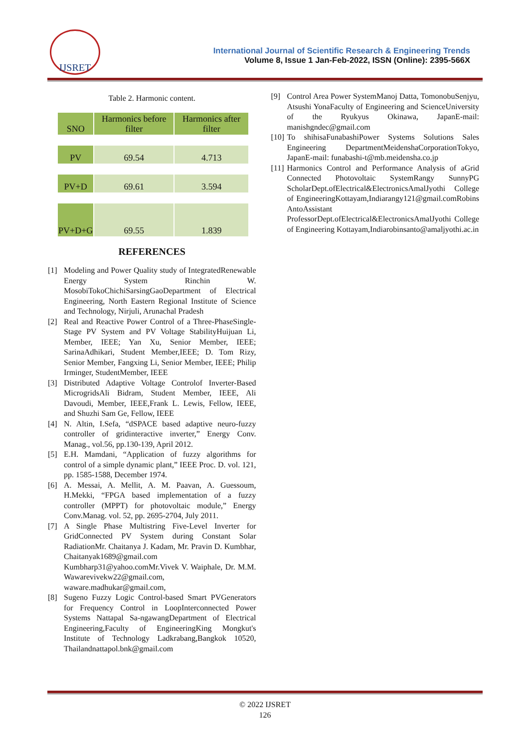IJSRET
International Journal of Scientific Research & Engineering Trends
Volume 8, Issue 1 Jan-Feb-2022, ISSN (Online): 2395-566X
Table 2. Harmonic content.
| SNO | Harmonics before filter | Harmonics after filter |
| --- | --- | --- |
| PV | 69.54 | 4.713 |
| PV+D | 69.61 | 3.594 |
| PV+D+G | 69.55 | 1.839 |
REFERENCES
[1] Modeling and Power Quality study of IntegratedRenewable Energy System Rinchin W. MosobiTokoChichiSarsingGaoDepartment of Electrical Engineering, North Eastern Regional Institute of Science and Technology, Nirjuli, Arunachal Pradesh
[2] Real and Reactive Power Control of a Three-PhaseSingle-Stage PV System and PV Voltage StabilityHuijuan Li, Member, IEEE; Yan Xu, Senior Member, IEEE; SarinaAdhikari, Student Member,IEEE; D. Tom Rizy, Senior Member, Fangxing Li, Senior Member, IEEE; Philip Irminger, StudentMember, IEEE
[3] Distributed Adaptive Voltage Controlof Inverter-Based MicrogridsAli Bidram, Student Member, IEEE, Ali Davoudi, Member, IEEE,Frank L. Lewis, Fellow, IEEE, and Shuzhi Sam Ge, Fellow, IEEE
[4] N. Altin, I.Sefa, “dSPACE based adaptive neuro-fuzzy controller of gridinteractive inverter,” Energy Conv. Manag., vol.56, pp.130-139, April 2012.
[5] E.H. Mamdani, “Application of fuzzy algorithms for control of a simple dynamic plant,” IEEE Proc. D. vol. 121, pp. 1585-1588, December 1974.
[6] A. Messai, A. Mellit, A. M. Paavan, A. Guessoum, H.Mekki, “FPGA based implementation of a fuzzy controller (MPPT) for photovoltaic module,” Energy Conv.Manag. vol. 52, pp. 2695-2704, July 2011.
[7] A Single Phase Multistring Five-Level Inverter for GridConnected PV System during Constant Solar RadiationMr. Chaitanya J. Kadam, Mr. Pravin D. Kumbhar, Chaitanyak1689@gmail.com Kumbharp31@yahoo.comMr.Vivek V. Waiphale, Dr. M.M. Wawarevivekw22@gmail.com, waware.madhukar@gmail.com,
[8] Sugeno Fuzzy Logic Control-based Smart PVGenerators for Frequency Control in LoopInterconnected Power Systems Nattapal Sa-ngawangDepartment of Electrical Engineering,Faculty of EngineeringKing Mongkut's Institute of Technology Ladkrabang,Bangkok 10520, Thailandnattapol.bnk@gmail.com
[9] Control Area Power SystemManoj Datta, TomonobuSenjyu, Atsushi YonaFaculty of Engineering and ScienceUniversity of the Ryukyus Okinawa, JapanE-mail: manishgndec@gmail.com
[10] To shihisaFunabashiPower Systems Solutions Sales Engineering DepartmentMeidenshaCorporationTokyo, JapanE-mail: funabashi-t@mb.meidensha.co.jp
[11] Harmonics Control and Performance Analysis of aGrid Connected Photovoltaic SystemRangy SunnyPG ScholarDept.ofElectrical&ElectronicsAmalJyothi College of EngineeringKottayam,Indiarangy121@gmail.comRobins AntoAssistant ProfessorDept.ofElectrical&ElectronicsAmalJyothi College of Engineering Kottayam,Indiarobinsanto@amaljyothi.ac.in
© 2022 IJSRET
126